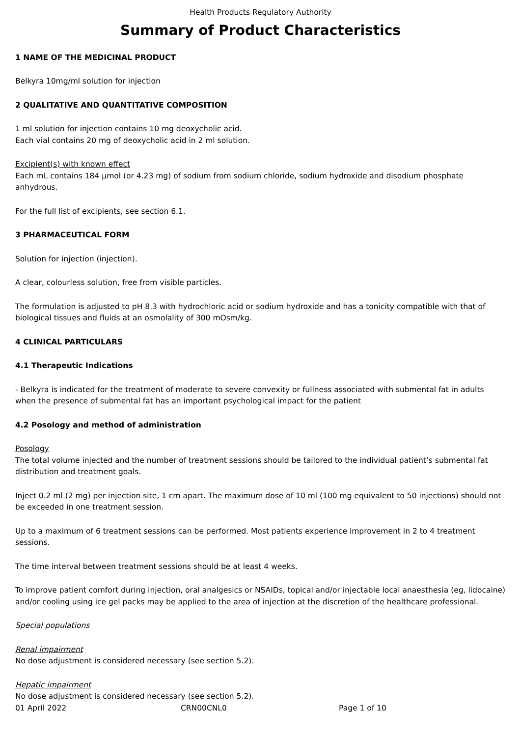Health Products Regulatory Authority
Summary of Product Characteristics
1 NAME OF THE MEDICINAL PRODUCT
Belkyra 10mg/ml solution for injection
2 QUALITATIVE AND QUANTITATIVE COMPOSITION
1 ml solution for injection contains 10 mg deoxycholic acid.
Each vial contains 20 mg of deoxycholic acid in 2 ml solution.
Excipient(s) with known effect
Each mL contains 184 µmol (or 4.23 mg) of sodium from sodium chloride, sodium hydroxide and disodium phosphate anhydrous.
For the full list of excipients, see section 6.1.
3 PHARMACEUTICAL FORM
Solution for injection (injection).
A clear, colourless solution, free from visible particles.
The formulation is adjusted to pH 8.3 with hydrochloric acid or sodium hydroxide and has a tonicity compatible with that of biological tissues and fluids at an osmolality of 300 mOsm/kg.
4 CLINICAL PARTICULARS
4.1 Therapeutic Indications
- Belkyra is indicated for the treatment of moderate to severe convexity or fullness associated with submental fat in adults when the presence of submental fat has an important psychological impact for the patient
4.2 Posology and method of administration
Posology
The total volume injected and the number of treatment sessions should be tailored to the individual patient’s submental fat distribution and treatment goals.
Inject 0.2 ml (2 mg) per injection site, 1 cm apart. The maximum dose of 10 ml (100 mg equivalent to 50 injections) should not be exceeded in one treatment session.
Up to a maximum of 6 treatment sessions can be performed. Most patients experience improvement in 2 to 4 treatment sessions.
The time interval between treatment sessions should be at least 4 weeks.
To improve patient comfort during injection, oral analgesics or NSAIDs, topical and/or injectable local anaesthesia (eg, lidocaine) and/or cooling using ice gel packs may be applied to the area of injection at the discretion of the healthcare professional.
Special populations
Renal impairment
No dose adjustment is considered necessary (see section 5.2).
Hepatic impairment
No dose adjustment is considered necessary (see section 5.2).
01 April 2022 CRN00CNL0 Page 1 of 10